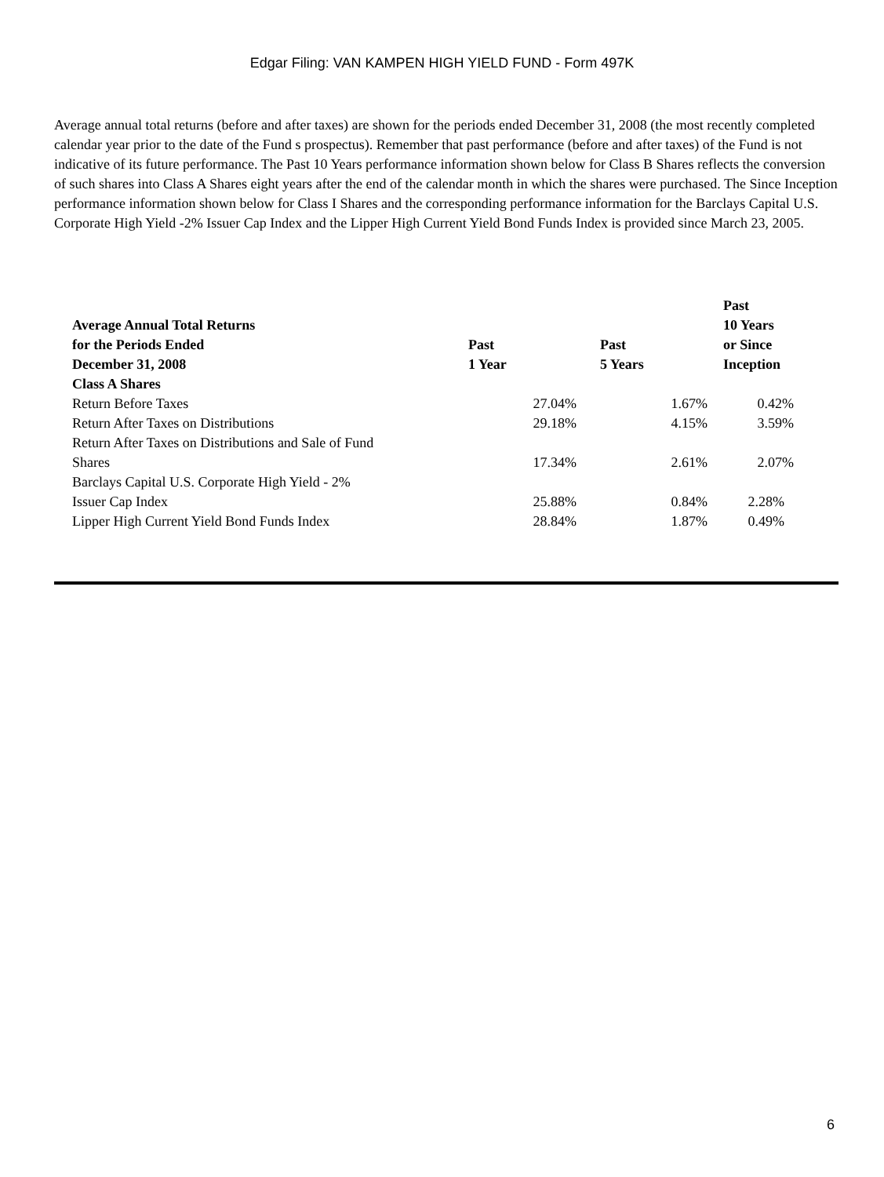Edgar Filing: VAN KAMPEN HIGH YIELD FUND - Form 497K
Average annual total returns (before and after taxes) are shown for the periods ended December 31, 2008 (the most recently completed calendar year prior to the date of the Fund s prospectus). Remember that past performance (before and after taxes) of the Fund is not indicative of its future performance. The Past 10 Years performance information shown below for Class B Shares reflects the conversion of such shares into Class A Shares eight years after the end of the calendar month in which the shares were purchased. The Since Inception performance information shown below for Class I Shares and the corresponding performance information for the Barclays Capital U.S. Corporate High Yield -2% Issuer Cap Index and the Lipper High Current Yield Bond Funds Index is provided since March 23, 2005.
| Average Annual Total Returns for the Periods Ended December 31, 2008 | Past 1 Year | Past 5 Years | Past 10 Years or Since Inception |
| --- | --- | --- | --- |
| Class A Shares | | | |
| Return Before Taxes | 27.04% | 1.67% | 0.42% |
| Return After Taxes on Distributions | 29.18% | 4.15% | 3.59% |
| Return After Taxes on Distributions and Sale of Fund Shares | 17.34% | 2.61% | 2.07% |
| Barclays Capital U.S. Corporate High Yield - 2% Issuer Cap Index | 25.88% | 0.84% | 2.28% |
| Lipper High Current Yield Bond Funds Index | 28.84% | 1.87% | 0.49% |
6